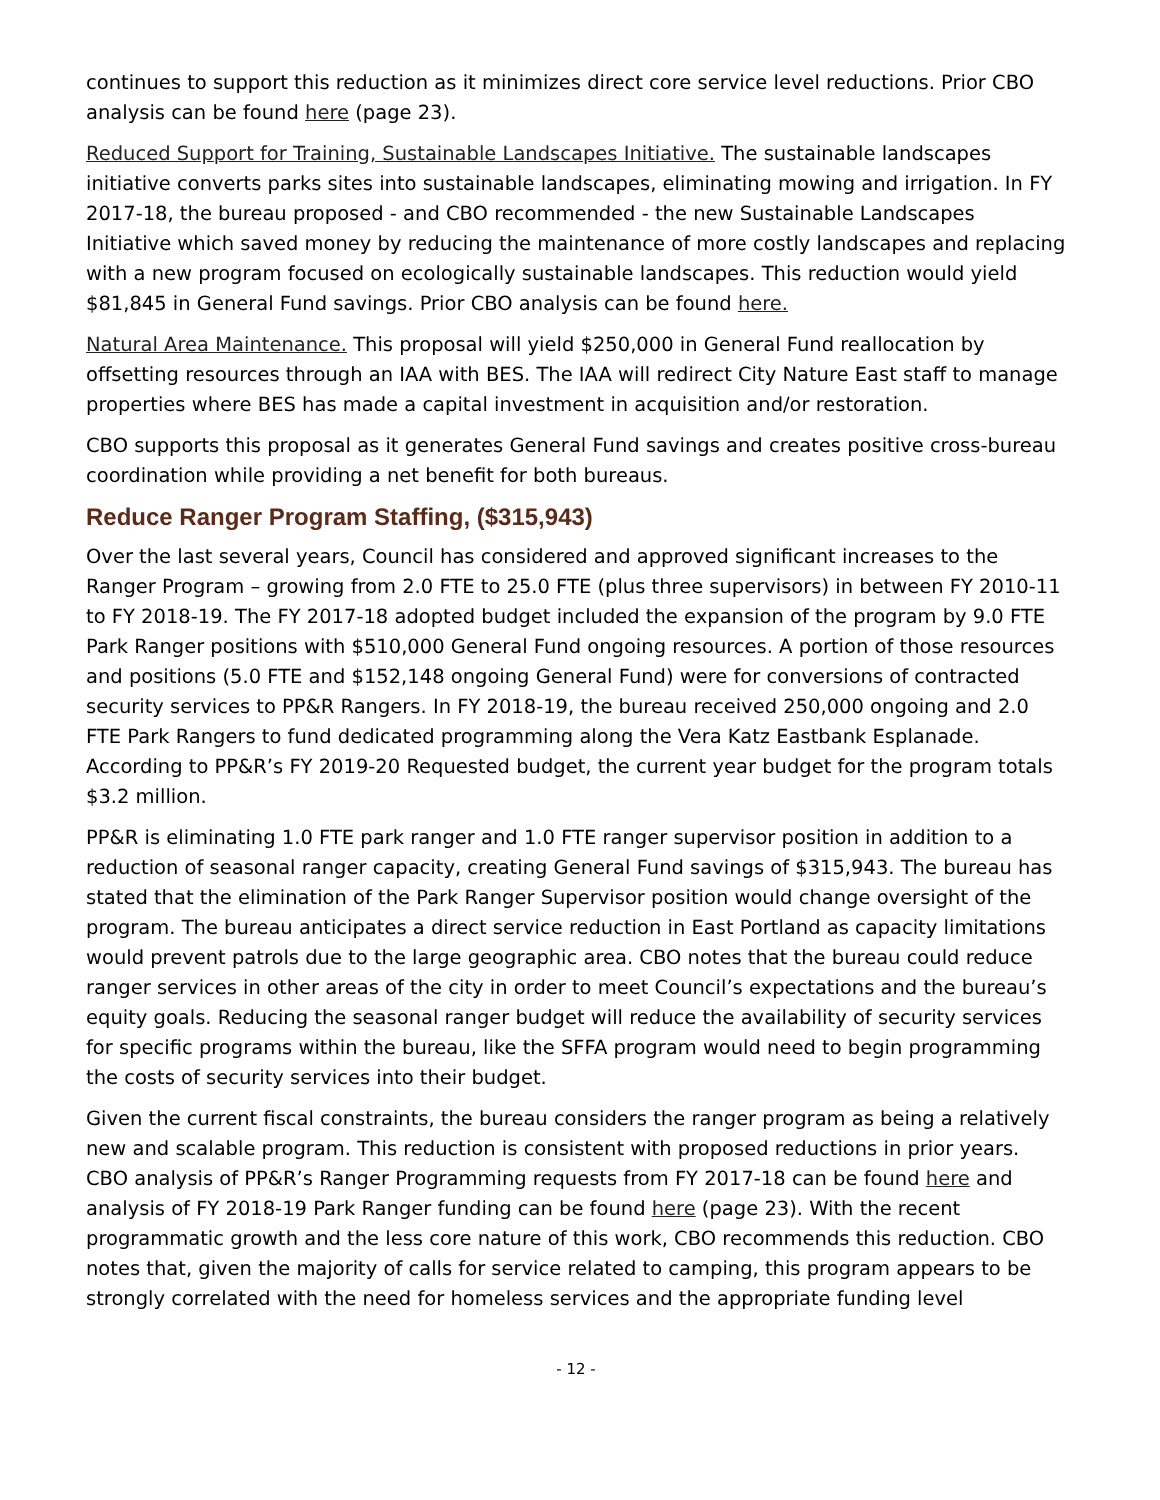continues to support this reduction as it minimizes direct core service level reductions. Prior CBO analysis can be found here (page 23).
Reduced Support for Training, Sustainable Landscapes Initiative. The sustainable landscapes initiative converts parks sites into sustainable landscapes, eliminating mowing and irrigation. In FY 2017-18, the bureau proposed - and CBO recommended - the new Sustainable Landscapes Initiative which saved money by reducing the maintenance of more costly landscapes and replacing with a new program focused on ecologically sustainable landscapes. This reduction would yield $81,845 in General Fund savings. Prior CBO analysis can be found here.
Natural Area Maintenance. This proposal will yield $250,000 in General Fund reallocation by offsetting resources through an IAA with BES. The IAA will redirect City Nature East staff to manage properties where BES has made a capital investment in acquisition and/or restoration.
CBO supports this proposal as it generates General Fund savings and creates positive cross-bureau coordination while providing a net benefit for both bureaus.
Reduce Ranger Program Staffing, ($315,943)
Over the last several years, Council has considered and approved significant increases to the Ranger Program – growing from 2.0 FTE to 25.0 FTE (plus three supervisors) in between FY 2010-11 to FY 2018-19. The FY 2017-18 adopted budget included the expansion of the program by 9.0 FTE Park Ranger positions with $510,000 General Fund ongoing resources. A portion of those resources and positions (5.0 FTE and $152,148 ongoing General Fund) were for conversions of contracted security services to PP&R Rangers. In FY 2018-19, the bureau received 250,000 ongoing and 2.0 FTE Park Rangers to fund dedicated programming along the Vera Katz Eastbank Esplanade. According to PP&R’s FY 2019-20 Requested budget, the current year budget for the program totals $3.2 million.
PP&R is eliminating 1.0 FTE park ranger and 1.0 FTE ranger supervisor position in addition to a reduction of seasonal ranger capacity, creating General Fund savings of $315,943. The bureau has stated that the elimination of the Park Ranger Supervisor position would change oversight of the program. The bureau anticipates a direct service reduction in East Portland as capacity limitations would prevent patrols due to the large geographic area. CBO notes that the bureau could reduce ranger services in other areas of the city in order to meet Council’s expectations and the bureau’s equity goals. Reducing the seasonal ranger budget will reduce the availability of security services for specific programs within the bureau, like the SFFA program would need to begin programming the costs of security services into their budget.
Given the current fiscal constraints, the bureau considers the ranger program as being a relatively new and scalable program. This reduction is consistent with proposed reductions in prior years. CBO analysis of PP&R’s Ranger Programming requests from FY 2017-18 can be found here and analysis of FY 2018-19 Park Ranger funding can be found here (page 23). With the recent programmatic growth and the less core nature of this work, CBO recommends this reduction. CBO notes that, given the majority of calls for service related to camping, this program appears to be strongly correlated with the need for homeless services and the appropriate funding level
- 12 -